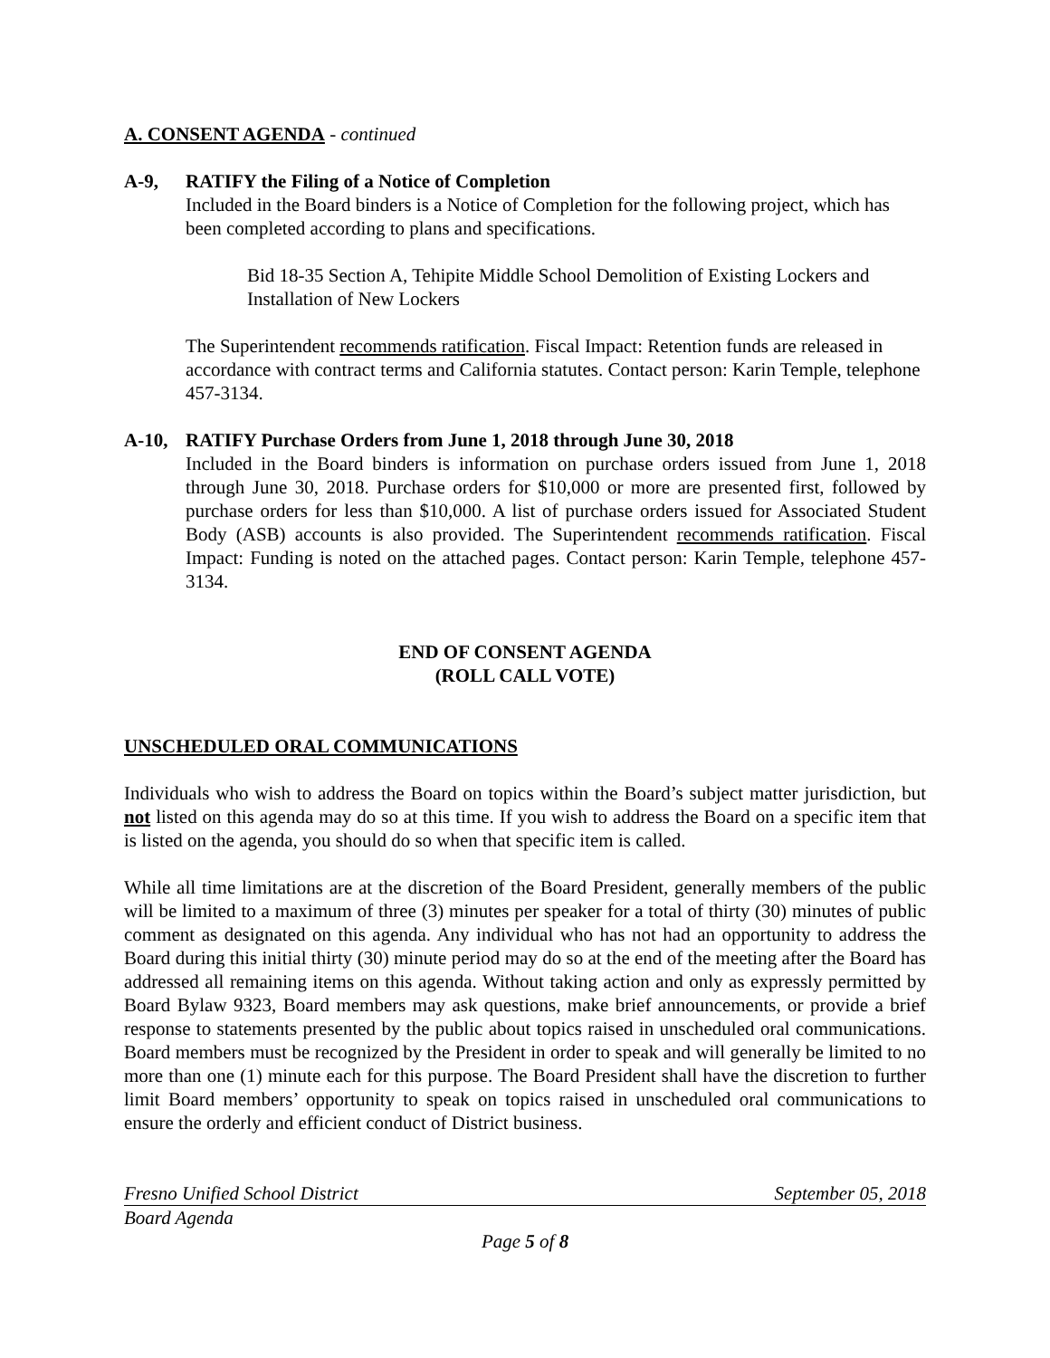A. CONSENT AGENDA - continued
A-9, RATIFY the Filing of a Notice of Completion
Included in the Board binders is a Notice of Completion for the following project, which has been completed according to plans and specifications.
Bid 18-35 Section A, Tehipite Middle School Demolition of Existing Lockers and Installation of New Lockers
The Superintendent recommends ratification. Fiscal Impact: Retention funds are released in accordance with contract terms and California statutes. Contact person: Karin Temple, telephone 457-3134.
A-10, RATIFY Purchase Orders from June 1, 2018 through June 30, 2018
Included in the Board binders is information on purchase orders issued from June 1, 2018 through June 30, 2018. Purchase orders for $10,000 or more are presented first, followed by purchase orders for less than $10,000. A list of purchase orders issued for Associated Student Body (ASB) accounts is also provided. The Superintendent recommends ratification. Fiscal Impact: Funding is noted on the attached pages. Contact person: Karin Temple, telephone 457-3134.
END OF CONSENT AGENDA
(ROLL CALL VOTE)
UNSCHEDULED ORAL COMMUNICATIONS
Individuals who wish to address the Board on topics within the Board’s subject matter jurisdiction, but not listed on this agenda may do so at this time. If you wish to address the Board on a specific item that is listed on the agenda, you should do so when that specific item is called.
While all time limitations are at the discretion of the Board President, generally members of the public will be limited to a maximum of three (3) minutes per speaker for a total of thirty (30) minutes of public comment as designated on this agenda. Any individual who has not had an opportunity to address the Board during this initial thirty (30) minute period may do so at the end of the meeting after the Board has addressed all remaining items on this agenda. Without taking action and only as expressly permitted by Board Bylaw 9323, Board members may ask questions, make brief announcements, or provide a brief response to statements presented by the public about topics raised in unscheduled oral communications. Board members must be recognized by the President in order to speak and will generally be limited to no more than one (1) minute each for this purpose. The Board President shall have the discretion to further limit Board members’ opportunity to speak on topics raised in unscheduled oral communications to ensure the orderly and efficient conduct of District business.
Fresno Unified School District September 05, 2018
Board Agenda
Page 5 of 8